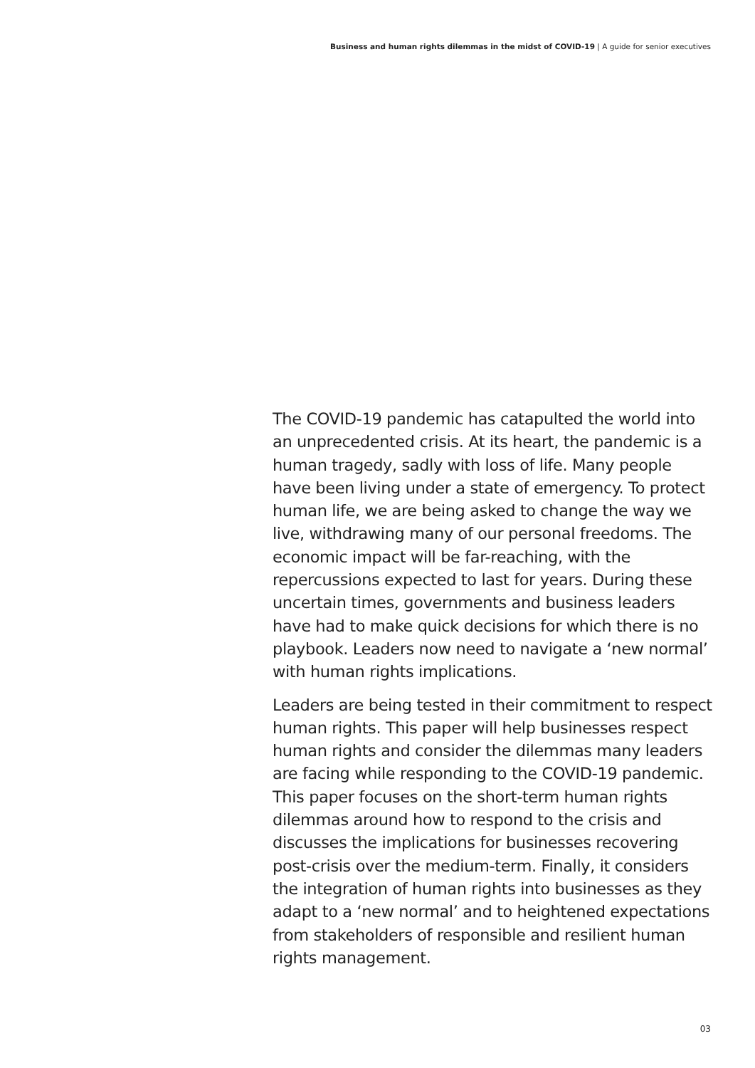Business and human rights dilemmas in the midst of COVID-19 | A guide for senior executives
The COVID-19 pandemic has catapulted the world into an unprecedented crisis. At its heart, the pandemic is a human tragedy, sadly with loss of life. Many people have been living under a state of emergency. To protect human life, we are being asked to change the way we live, withdrawing many of our personal freedoms. The economic impact will be far-reaching, with the repercussions expected to last for years. During these uncertain times, governments and business leaders have had to make quick decisions for which there is no playbook. Leaders now need to navigate a ‘new normal’ with human rights implications.
Leaders are being tested in their commitment to respect human rights. This paper will help businesses respect human rights and consider the dilemmas many leaders are facing while responding to the COVID-19 pandemic. This paper focuses on the short-term human rights dilemmas around how to respond to the crisis and discusses the implications for businesses recovering post-crisis over the medium-term. Finally, it considers the integration of human rights into businesses as they adapt to a ‘new normal’ and to heightened expectations from stakeholders of responsible and resilient human rights management.
03